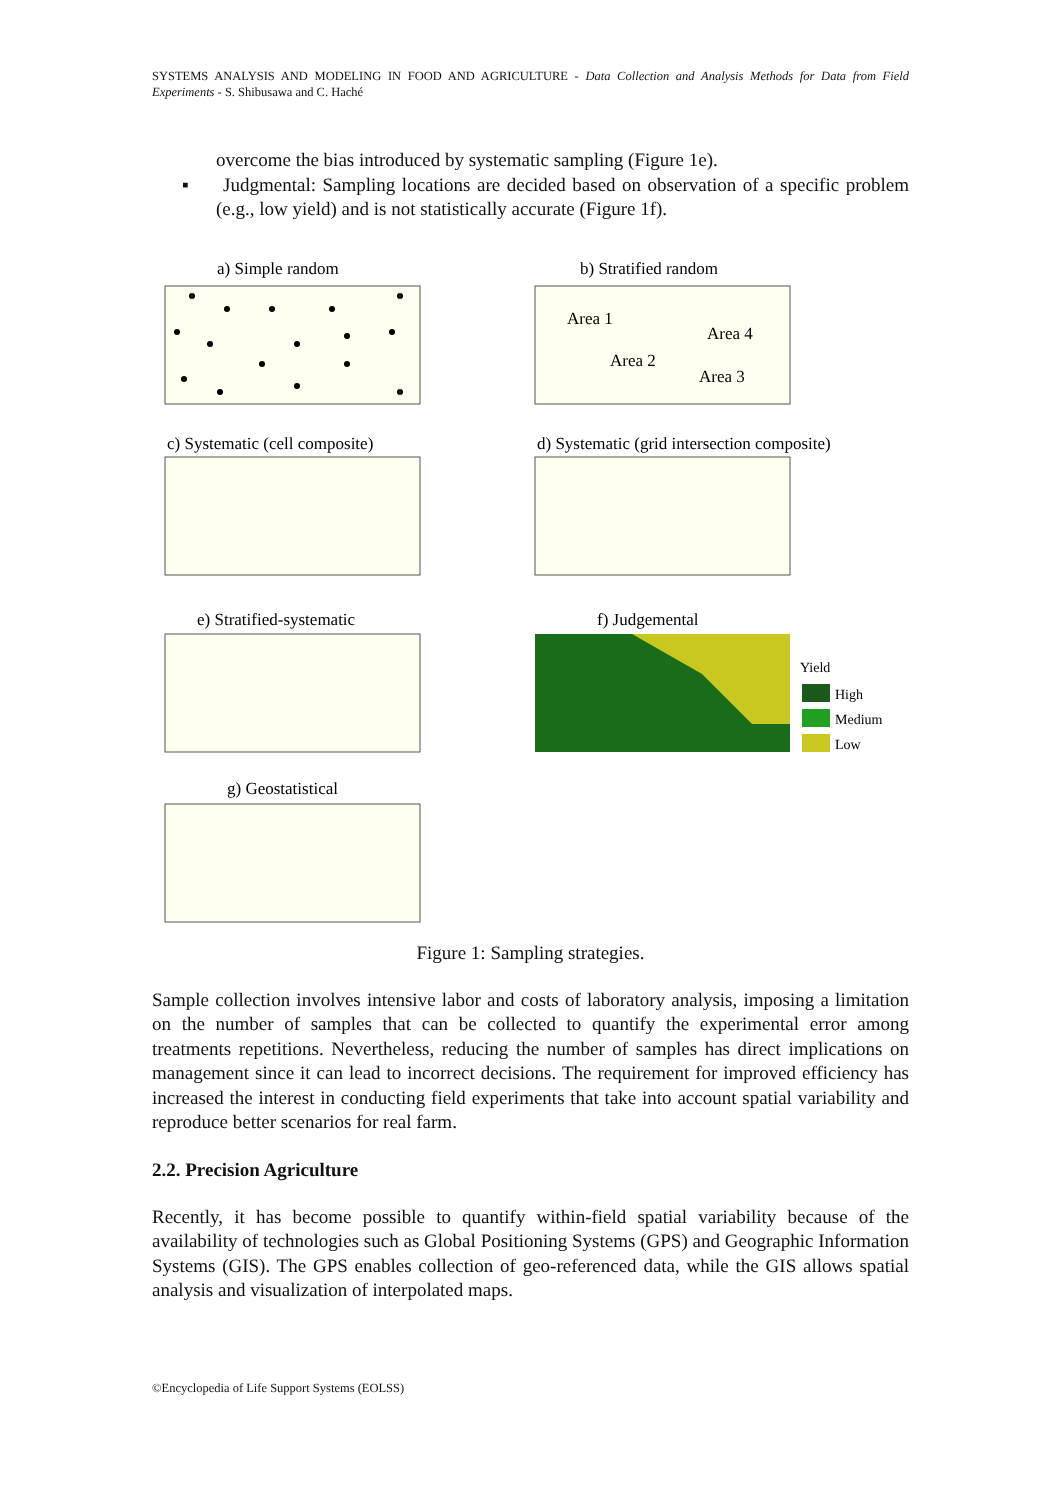SYSTEMS ANALYSIS AND MODELING IN FOOD AND AGRICULTURE - Data Collection and Analysis Methods for Data from Field Experiments - S. Shibusawa and C. Haché
overcome the bias introduced by systematic sampling (Figure 1e).
▪ Judgmental: Sampling locations are decided based on observation of a specific problem (e.g., low yield) and is not statistically accurate (Figure 1f).
a) Simple random
b) Stratified random
Area 1
Area 4
Area 2
Area 3
c) Systematic (cell composite)
d) Systematic (grid intersection composite)
e) Stratified-systematic
f) Judgemental
Yield
High
Medium
Low
g) Geostatistical
Figure 1: Sampling strategies.
Sample collection involves intensive labor and costs of laboratory analysis, imposing a limitation on the number of samples that can be collected to quantify the experimental error among treatments repetitions. Nevertheless, reducing the number of samples has direct implications on management since it can lead to incorrect decisions. The requirement for improved efficiency has increased the interest in conducting field experiments that take into account spatial variability and reproduce better scenarios for real farm.
2.2. Precision Agriculture
Recently, it has become possible to quantify within-field spatial variability because of the availability of technologies such as Global Positioning Systems (GPS) and Geographic Information Systems (GIS). The GPS enables collection of geo-referenced data, while the GIS allows spatial analysis and visualization of interpolated maps.
©Encyclopedia of Life Support Systems (EOLSS)